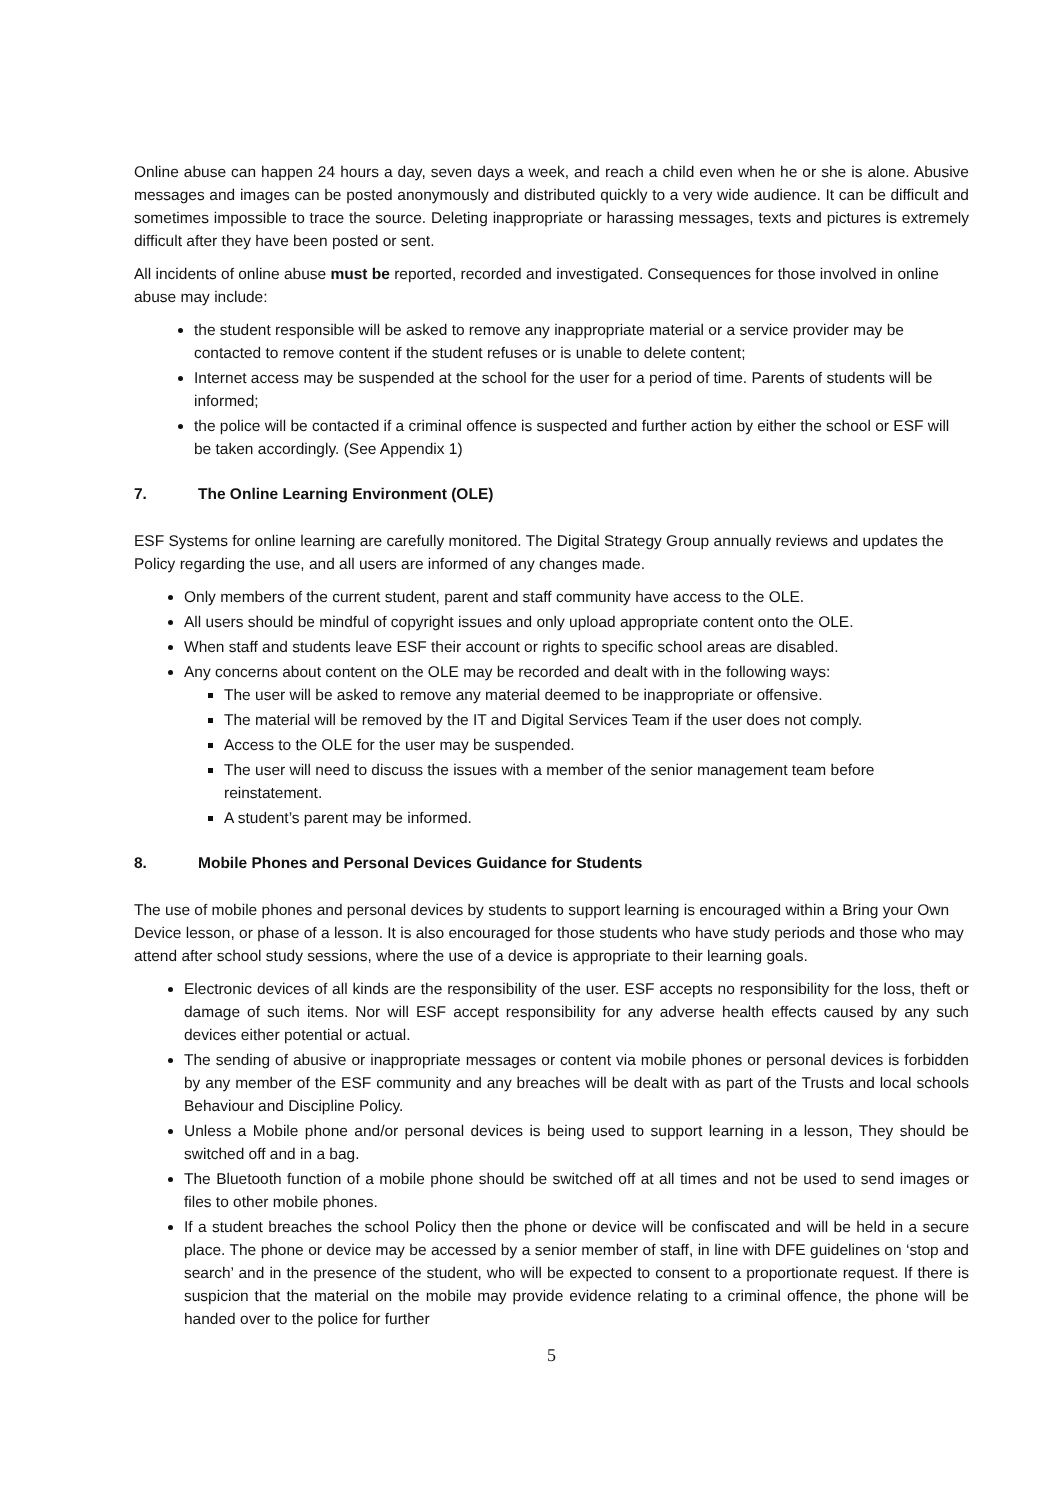Online abuse can happen 24 hours a day, seven days a week, and reach a child even when he or she is alone. Abusive messages and images can be posted anonymously and distributed quickly to a very wide audience. It can be difficult and sometimes impossible to trace the source. Deleting inappropriate or harassing messages, texts and pictures is extremely difficult after they have been posted or sent.
All incidents of online abuse must be reported, recorded and investigated. Consequences for those involved in online abuse may include:
the student responsible will be asked to remove any inappropriate material or a service provider may be contacted to remove content if the student refuses or is unable to delete content;
Internet access may be suspended at the school for the user for a period of time. Parents of students will be informed;
the police will be contacted if a criminal offence is suspected and further action by either the school or ESF will be taken accordingly. (See Appendix 1)
7. The Online Learning Environment (OLE)
ESF Systems for online learning are carefully monitored. The Digital Strategy Group annually reviews and updates the Policy regarding the use, and all users are informed of any changes made.
Only members of the current student, parent and staff community have access to the OLE.
All users should be mindful of copyright issues and only upload appropriate content onto the OLE.
When staff and students leave ESF their account or rights to specific school areas are disabled.
Any concerns about content on the OLE may be recorded and dealt with in the following ways:
The user will be asked to remove any material deemed to be inappropriate or offensive.
The material will be removed by the IT and Digital Services Team if the user does not comply.
Access to the OLE for the user may be suspended.
The user will need to discuss the issues with a member of the senior management team before reinstatement.
A student’s parent may be informed.
8. Mobile Phones and Personal Devices Guidance for Students
The use of mobile phones and personal devices by students to support learning is encouraged within a Bring your Own Device lesson, or phase of a lesson. It is also encouraged for those students who have study periods and those who may attend after school study sessions, where the use of a device is appropriate to their learning goals.
Electronic devices of all kinds are the responsibility of the user. ESF accepts no responsibility for the loss, theft or damage of such items. Nor will ESF accept responsibility for any adverse health effects caused by any such devices either potential or actual.
The sending of abusive or inappropriate messages or content via mobile phones or personal devices is forbidden by any member of the ESF community and any breaches will be dealt with as part of the Trusts and local schools Behaviour and Discipline Policy.
Unless a Mobile phone and/or personal devices is being used to support learning in a lesson, They should be switched off and in a bag.
The Bluetooth function of a mobile phone should be switched off at all times and not be used to send images or files to other mobile phones.
If a student breaches the school Policy then the phone or device will be confiscated and will be held in a secure place. The phone or device may be accessed by a senior member of staff, in line with DFE guidelines on ‘stop and search’ and in the presence of the student, who will be expected to consent to a proportionate request. If there is suspicion that the material on the mobile may provide evidence relating to a criminal offence, the phone will be handed over to the police for further
5